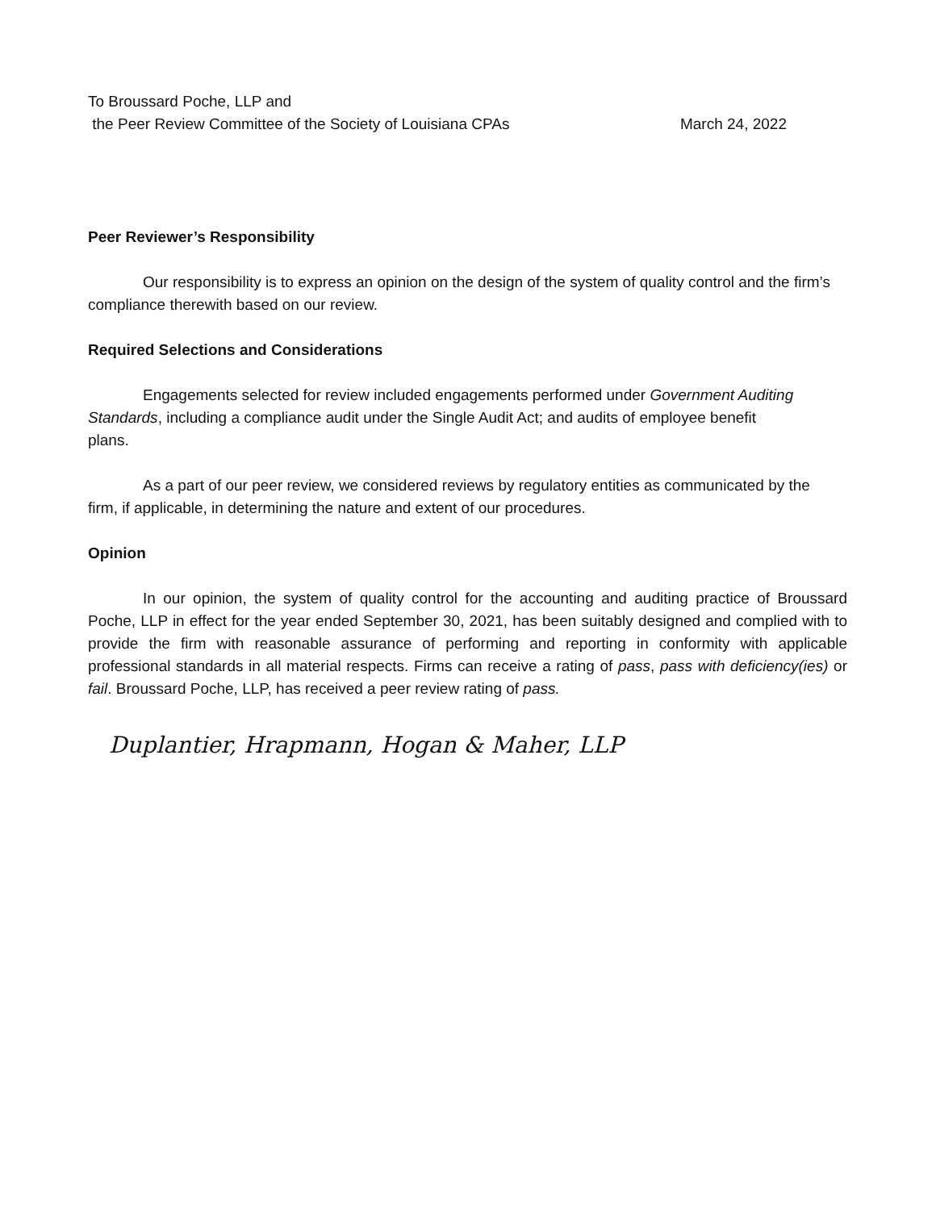To Broussard Poche, LLP and
the Peer Review Committee of the Society of Louisiana CPAs March 24, 2022
Peer Reviewer’s Responsibility
Our responsibility is to express an opinion on the design of the system of quality control and the firm’s compliance therewith based on our review.
Required Selections and Considerations
Engagements selected for review included engagements performed under Government Auditing Standards, including a compliance audit under the Single Audit Act; and audits of employee benefit plans.
As a part of our peer review, we considered reviews by regulatory entities as communicated by the firm, if applicable, in determining the nature and extent of our procedures.
Opinion
In our opinion, the system of quality control for the accounting and auditing practice of Broussard Poche, LLP in effect for the year ended September 30, 2021, has been suitably designed and complied with to provide the firm with reasonable assurance of performing and reporting in conformity with applicable professional standards in all material respects. Firms can receive a rating of pass, pass with deficiency(ies) or fail. Broussard Poche, LLP, has received a peer review rating of pass.
Duplantier, Hrapmann, Hogan & Maher, LLP